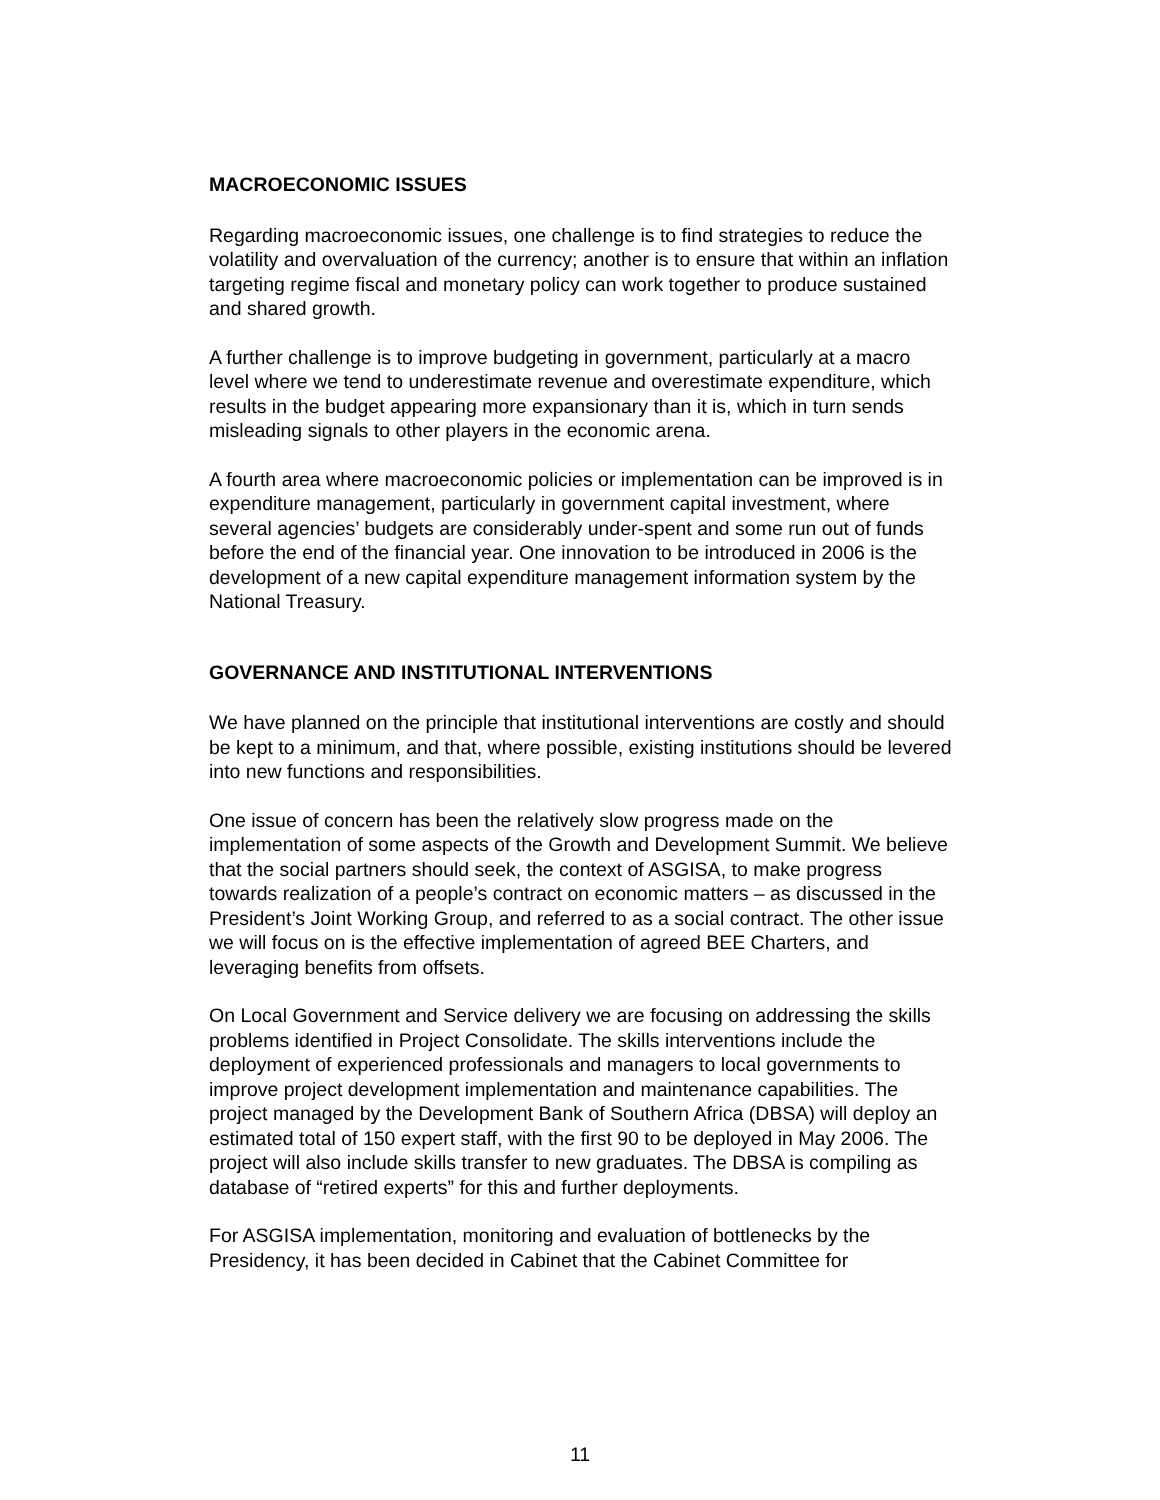MACROECONOMIC ISSUES
Regarding macroeconomic issues, one challenge is to find strategies to reduce the volatility and overvaluation of the currency; another is to ensure that within an inflation targeting regime fiscal and monetary policy can work together to produce sustained and shared growth.
A further challenge is to improve budgeting in government, particularly at a macro level where we tend to underestimate revenue and overestimate expenditure, which results in the budget appearing more expansionary than it is, which in turn sends misleading signals to other players in the economic arena.
A fourth area where macroeconomic policies or implementation can be improved is in expenditure management, particularly in government capital investment, where several agencies’ budgets are considerably under-spent and some run out of funds before the end of the financial year. One innovation to be introduced in 2006 is the development of a new capital expenditure management information system by the National Treasury.
GOVERNANCE AND INSTITUTIONAL INTERVENTIONS
We have planned on the principle that institutional interventions are costly and should be kept to a minimum, and that, where possible, existing institutions should be levered into new functions and responsibilities.
One issue of concern has been the relatively slow progress made on the implementation of some aspects of the Growth and Development Summit. We believe that the social partners should seek, the context of ASGISA, to make progress towards realization of a people’s contract on economic matters – as discussed in the President’s Joint Working Group, and referred to as a social contract. The other issue we will focus on is the effective implementation of agreed BEE Charters, and leveraging benefits from offsets.
On Local Government and Service delivery we are focusing on addressing the skills problems identified in Project Consolidate. The skills interventions include the deployment of experienced professionals and managers to local governments to improve project development implementation and maintenance capabilities. The project managed by the Development Bank of Southern Africa (DBSA) will deploy an estimated total of 150 expert staff, with the first 90 to be deployed in May 2006. The project will also include skills transfer to new graduates. The DBSA is compiling as database of “retired experts” for this and further deployments.
For ASGISA implementation, monitoring and evaluation of bottlenecks by the Presidency, it has been decided in Cabinet that the Cabinet Committee for
11